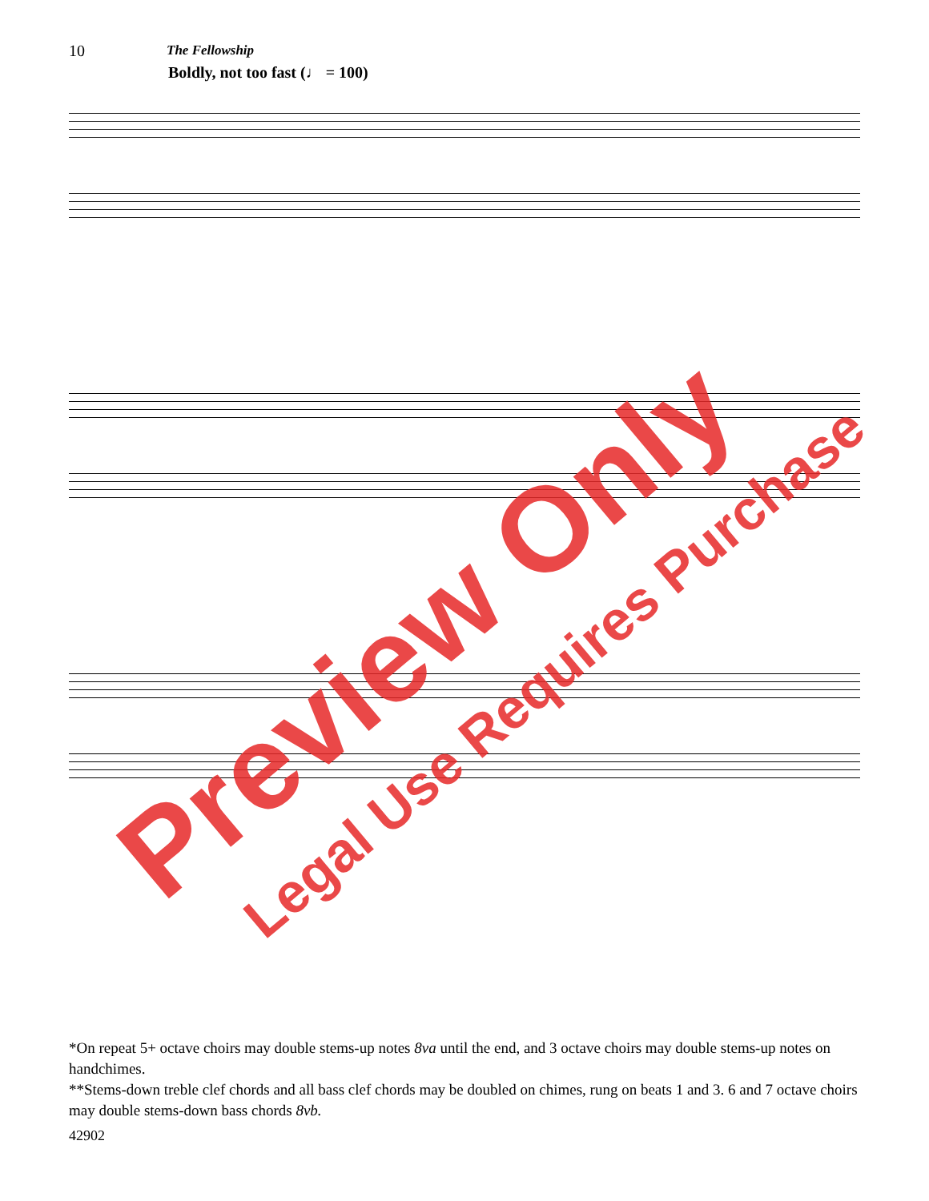10
The Fellowship
Boldly, not too fast (♩ = 100)
*On repeat 5+ octave choirs may double stems-up notes 8va until the end, and 3 octave choirs may double stems-up notes on handchimes.
**Stems-down treble clef chords and all bass clef chords may be doubled on chimes, rung on beats 1 and 3. 6 and 7 octave choirs may double stems-down bass chords 8vb.
42902
Preview Only Legal Use Requires Purchase